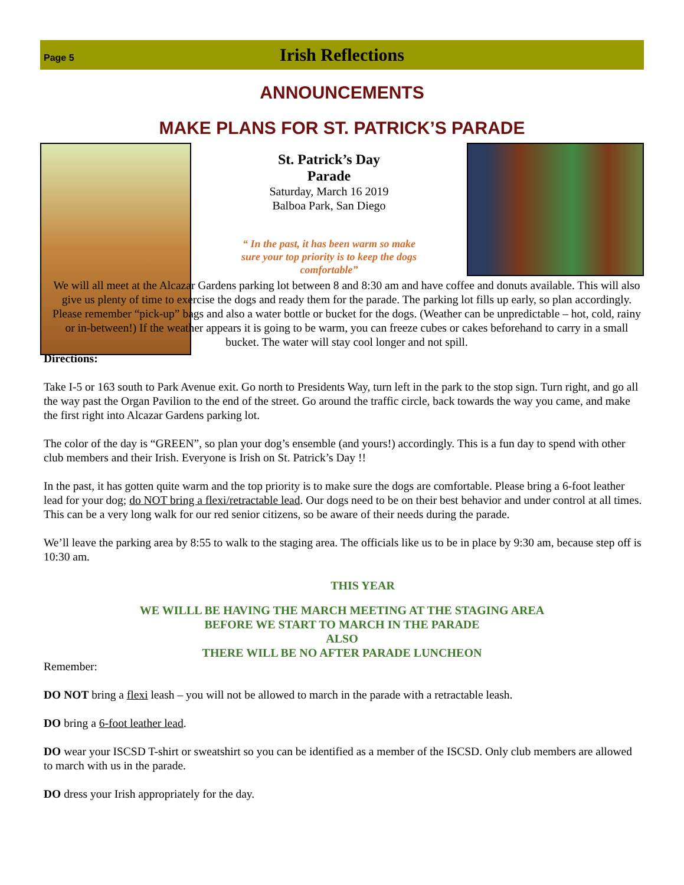Page 5 Irish Reflections
ANNOUNCEMENTS
MAKE PLANS FOR ST. PATRICK’S PARADE
St. Patrick’s Day
Parade
Saturday, March 16 2019
Balboa Park, San Diego
“ In the past, it has been warm so make
sure your top priority is to keep the dogs
comfortable”
We will all meet at the Alcazar Gardens parking lot between 8 and 8:30 am and have coffee and donuts available. This will also give us plenty of time to exercise the dogs and ready them for the parade. The parking lot fills up early, so plan accordingly. Please remember “pick-up” bags and also a water bottle or bucket for the dogs. (Weather can be unpredictable – hot, cold, rainy or in-between!) If the weather appears it is going to be warm, you can freeze cubes or cakes beforehand to carry in a small bucket. The water will stay cool longer and not spill.
Directions:
Take I-5 or 163 south to Park Avenue exit. Go north to Presidents Way, turn left in the park to the stop sign. Turn right, and go all the way past the Organ Pavilion to the end of the street. Go around the traffic circle, back towards the way you came, and make the first right into Alcazar Gardens parking lot.
The color of the day is “GREEN”, so plan your dog’s ensemble (and yours!) accordingly. This is a fun day to spend with other club members and their Irish. Everyone is Irish on St. Patrick’s Day !!
In the past, it has gotten quite warm and the top priority is to make sure the dogs are comfortable. Please bring a 6-foot leather lead for your dog; do NOT bring a flexi/retractable lead. Our dogs need to be on their best behavior and under control at all times. This can be a very long walk for our red senior citizens, so be aware of their needs during the parade.
We’ll leave the parking area by 8:55 to walk to the staging area. The officials like us to be in place by 9:30 am, because step off is 10:30 am.
THIS YEAR
WE WILLL BE HAVING THE MARCH MEETING AT THE STAGING AREA
BEFORE WE START TO MARCH IN THE PARADE
ALSO
THERE WILL BE NO AFTER PARADE LUNCHEON
Remember:
DO NOT bring a flexi leash – you will not be allowed to march in the parade with a retractable leash.
DO bring a 6-foot leather lead.
DO wear your ISCSD T-shirt or sweatshirt so you can be identified as a member of the ISCSD. Only club members are allowed to march with us in the parade.
DO dress your Irish appropriately for the day.